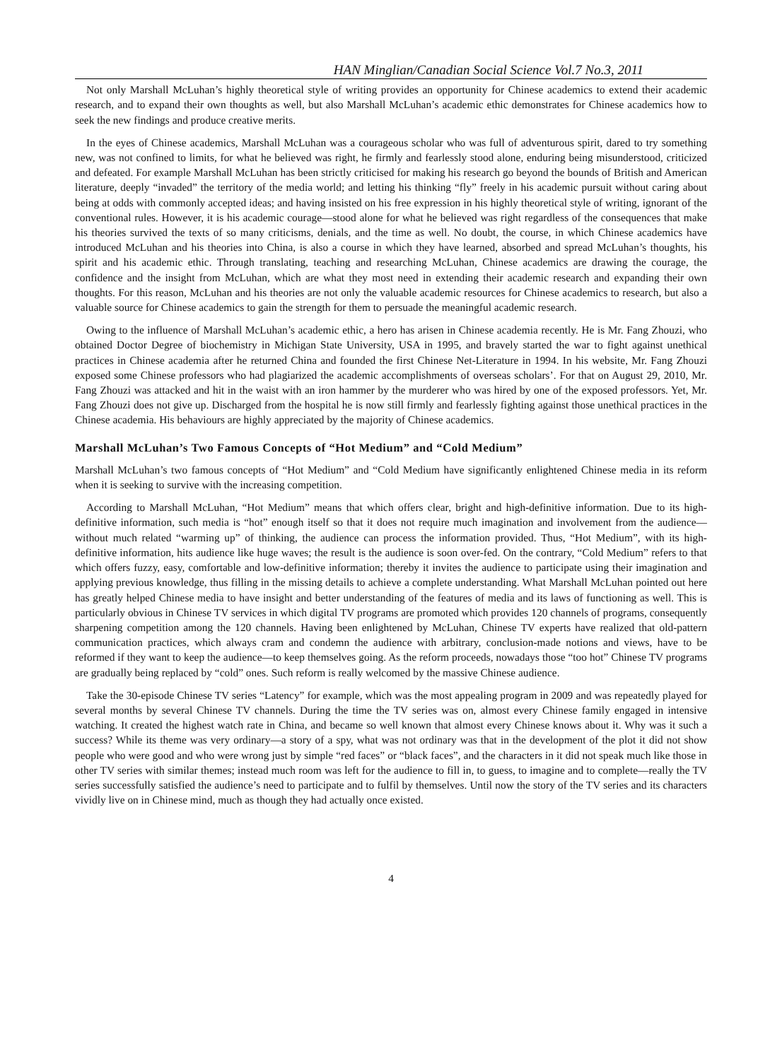HAN Minglian/Canadian Social Science Vol.7 No.3, 2011
Not only Marshall McLuhan’s highly theoretical style of writing provides an opportunity for Chinese academics to extend their academic research, and to expand their own thoughts as well, but also Marshall McLuhan’s academic ethic demonstrates for Chinese academics how to seek the new findings and produce creative merits.
In the eyes of Chinese academics, Marshall McLuhan was a courageous scholar who was full of adventurous spirit, dared to try something new, was not confined to limits, for what he believed was right, he firmly and fearlessly stood alone, enduring being misunderstood, criticized and defeated. For example Marshall McLuhan has been strictly criticised for making his research go beyond the bounds of British and American literature, deeply “invaded” the territory of the media world; and letting his thinking “fly” freely in his academic pursuit without caring about being at odds with commonly accepted ideas; and having insisted on his free expression in his highly theoretical style of writing, ignorant of the conventional rules. However, it is his academic courage—stood alone for what he believed was right regardless of the consequences that make his theories survived the texts of so many criticisms, denials, and the time as well. No doubt, the course, in which Chinese academics have introduced McLuhan and his theories into China, is also a course in which they have learned, absorbed and spread McLuhan’s thoughts, his spirit and his academic ethic. Through translating, teaching and researching McLuhan, Chinese academics are drawing the courage, the confidence and the insight from McLuhan, which are what they most need in extending their academic research and expanding their own thoughts. For this reason, McLuhan and his theories are not only the valuable academic resources for Chinese academics to research, but also a valuable source for Chinese academics to gain the strength for them to persuade the meaningful academic research.
Owing to the influence of Marshall McLuhan’s academic ethic, a hero has arisen in Chinese academia recently. He is Mr. Fang Zhouzi, who obtained Doctor Degree of biochemistry in Michigan State University, USA in 1995, and bravely started the war to fight against unethical practices in Chinese academia after he returned China and founded the first Chinese Net-Literature in 1994. In his website, Mr. Fang Zhouzi exposed some Chinese professors who had plagiarized the academic accomplishments of overseas scholars’. For that on August 29, 2010, Mr. Fang Zhouzi was attacked and hit in the waist with an iron hammer by the murderer who was hired by one of the exposed professors. Yet, Mr. Fang Zhouzi does not give up. Discharged from the hospital he is now still firmly and fearlessly fighting against those unethical practices in the Chinese academia. His behaviours are highly appreciated by the majority of Chinese academics.
Marshall McLuhan’s Two Famous Concepts of “Hot Medium” and “Cold Medium”
Marshall McLuhan’s two famous concepts of “Hot Medium” and “Cold Medium have significantly enlightened Chinese media in its reform when it is seeking to survive with the increasing competition.
According to Marshall McLuhan, “Hot Medium” means that which offers clear, bright and high-definitive information. Due to its high-definitive information, such media is “hot” enough itself so that it does not require much imagination and involvement from the audience—without much related “warming up” of thinking, the audience can process the information provided. Thus, “Hot Medium”, with its high-definitive information, hits audience like huge waves; the result is the audience is soon over-fed. On the contrary, “Cold Medium” refers to that which offers fuzzy, easy, comfortable and low-definitive information; thereby it invites the audience to participate using their imagination and applying previous knowledge, thus filling in the missing details to achieve a complete understanding. What Marshall McLuhan pointed out here has greatly helped Chinese media to have insight and better understanding of the features of media and its laws of functioning as well. This is particularly obvious in Chinese TV services in which digital TV programs are promoted which provides 120 channels of programs, consequently sharpening competition among the 120 channels. Having been enlightened by McLuhan, Chinese TV experts have realized that old-pattern communication practices, which always cram and condemn the audience with arbitrary, conclusion-made notions and views, have to be reformed if they want to keep the audience—to keep themselves going. As the reform proceeds, nowadays those “too hot” Chinese TV programs are gradually being replaced by “cold” ones. Such reform is really welcomed by the massive Chinese audience.
Take the 30-episode Chinese TV series “Latency” for example, which was the most appealing program in 2009 and was repeatedly played for several months by several Chinese TV channels. During the time the TV series was on, almost every Chinese family engaged in intensive watching. It created the highest watch rate in China, and became so well known that almost every Chinese knows about it. Why was it such a success? While its theme was very ordinary—a story of a spy, what was not ordinary was that in the development of the plot it did not show people who were good and who were wrong just by simple “red faces” or “black faces”, and the characters in it did not speak much like those in other TV series with similar themes; instead much room was left for the audience to fill in, to guess, to imagine and to complete—really the TV series successfully satisfied the audience’s need to participate and to fulfil by themselves. Until now the story of the TV series and its characters vividly live on in Chinese mind, much as though they had actually once existed.
4